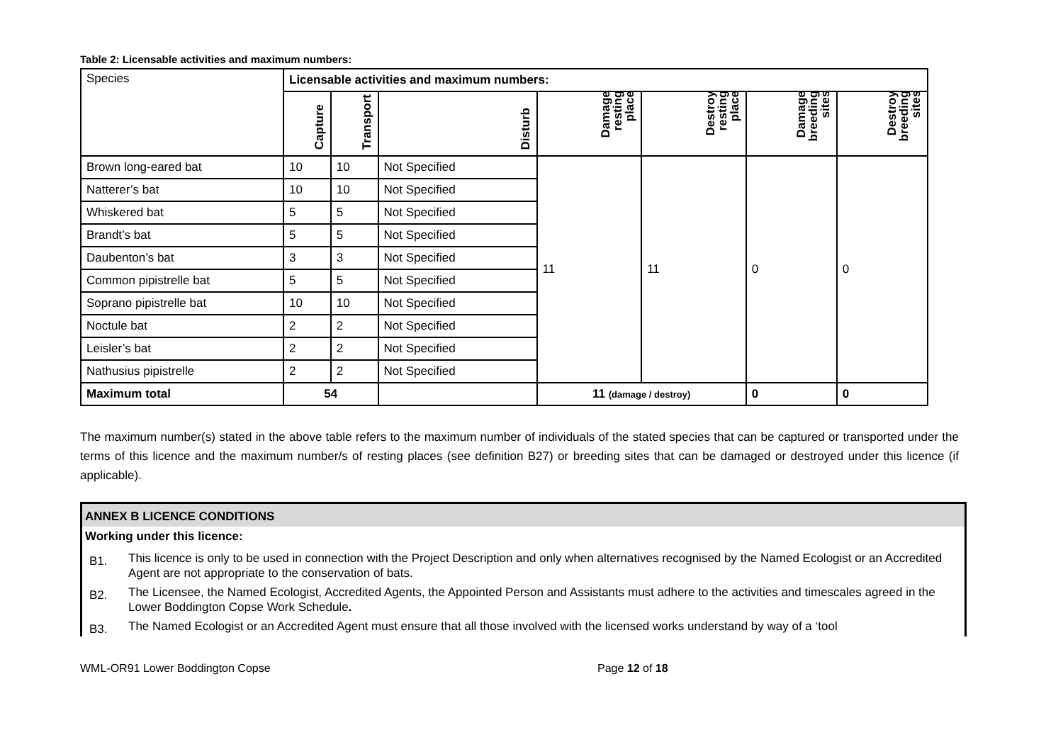Table 2: Licensable activities and maximum numbers:
| Species | Licensable activities and maximum numbers: | | | | | | |
| | Capture | Transport | Disturb | Damage resting place | Destroy resting place | Damage breeding sites | Destroy breeding sites |
| Brown long-eared bat | 10 | 10 | Not Specified | 11 | 11 | 0 | 0 |
| Natterer’s bat | 10 | 10 | Not Specified | | | | |
| Whiskered bat | 5 | 5 | Not Specified | | | | |
| Brandt’s bat | 5 | 5 | Not Specified | | | | |
| Daubenton’s bat | 3 | 3 | Not Specified | | | | |
| Common pipistrelle bat | 5 | 5 | Not Specified | | | | |
| Soprano pipistrelle bat | 10 | 10 | Not Specified | | | | |
| Noctule bat | 2 | 2 | Not Specified | | | | |
| Leisler’s bat | 2 | 2 | Not Specified | | | | |
| Nathusius pipistrelle | 2 | 2 | Not Specified | | | | |
| Maximum total | 54 | | | 11 (damage / destroy) | | 0 | 0 |
The maximum number(s) stated in the above table refers to the maximum number of individuals of the stated species that can be captured or transported under the terms of this licence and the maximum number/s of resting places (see definition B27) or breeding sites that can be damaged or destroyed under this licence (if applicable).
ANNEX B LICENCE CONDITIONS
Working under this licence:
B1.
This licence is only to be used in connection with the Project Description and only when alternatives recognised by the Named Ecologist or an Accredited Agent are not appropriate to the conservation of bats.
B2.
The Licensee, the Named Ecologist, Accredited Agents, the Appointed Person and Assistants must adhere to the activities and timescales agreed in the Lower Boddington Copse Work Schedule.
B3.
The Named Ecologist or an Accredited Agent must ensure that all those involved with the licensed works understand by way of a ‘tool
WML-OR91 Lower Boddington Copse Page 12 of 18